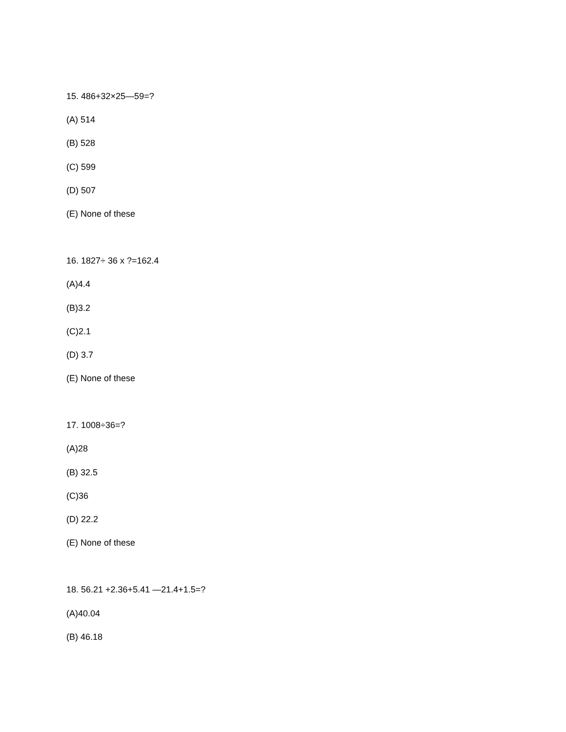15. 486+32×25—59=?
(A) 514
(B) 528
(C) 599
(D) 507
(E) None of these
16. 1827÷ 36 x ?=162.4
(A)4.4
(B)3.2
(C)2.1
(D) 3.7
(E) None of these
17. 1008÷36=?
(A)28
(B) 32.5
(C)36
(D) 22.2
(E) None of these
18. 56.21 +2.36+5.41 —21.4+1.5=?
(A)40.04
(B) 46.18